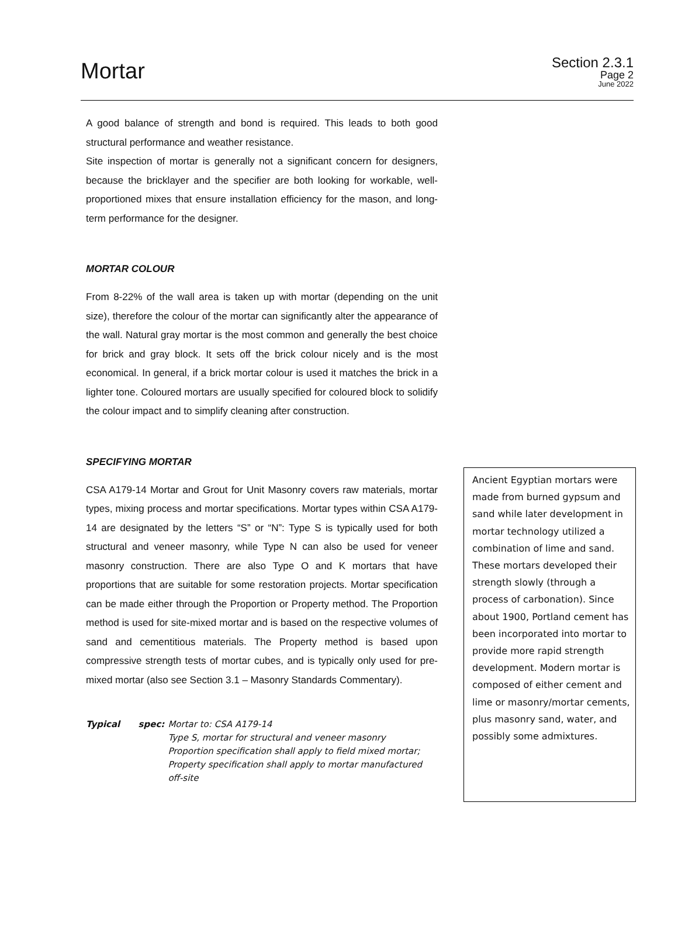Mortar
Section 2.3.1
Page 2
June 2022
A good balance of strength and bond is required. This leads to both good structural performance and weather resistance.
Site inspection of mortar is generally not a significant concern for designers, because the bricklayer and the specifier are both looking for workable, well-proportioned mixes that ensure installation efficiency for the mason, and long-term performance for the designer.
MORTAR COLOUR
From 8-22% of the wall area is taken up with mortar (depending on the unit size), therefore the colour of the mortar can significantly alter the appearance of the wall. Natural gray mortar is the most common and generally the best choice for brick and gray block. It sets off the brick colour nicely and is the most economical. In general, if a brick mortar colour is used it matches the brick in a lighter tone. Coloured mortars are usually specified for coloured block to solidify the colour impact and to simplify cleaning after construction.
SPECIFYING MORTAR
CSA A179-14 Mortar and Grout for Unit Masonry covers raw materials, mortar types, mixing process and mortar specifications. Mortar types within CSA A179-14 are designated by the letters “S” or “N”: Type S is typically used for both structural and veneer masonry, while Type N can also be used for veneer masonry construction. There are also Type O and K mortars that have proportions that are suitable for some restoration projects. Mortar specification can be made either through the Proportion or Property method. The Proportion method is used for site-mixed mortar and is based on the respective volumes of sand and cementitious materials. The Property method is based upon compressive strength tests of mortar cubes, and is typically only used for pre-mixed mortar (also see Section 3.1 – Masonry Standards Commentary).
Typical spec:
Mortar to: CSA A179-14
Type S, mortar for structural and veneer masonry
Proportion specification shall apply to field mixed mortar;
Property specification shall apply to mortar manufactured off-site
Ancient Egyptian mortars were made from burned gypsum and sand while later development in mortar technology utilized a combination of lime and sand. These mortars developed their strength slowly (through a process of carbonation). Since about 1900, Portland cement has been incorporated into mortar to provide more rapid strength development. Modern mortar is composed of either cement and lime or masonry/mortar cements, plus masonry sand, water, and possibly some admixtures.